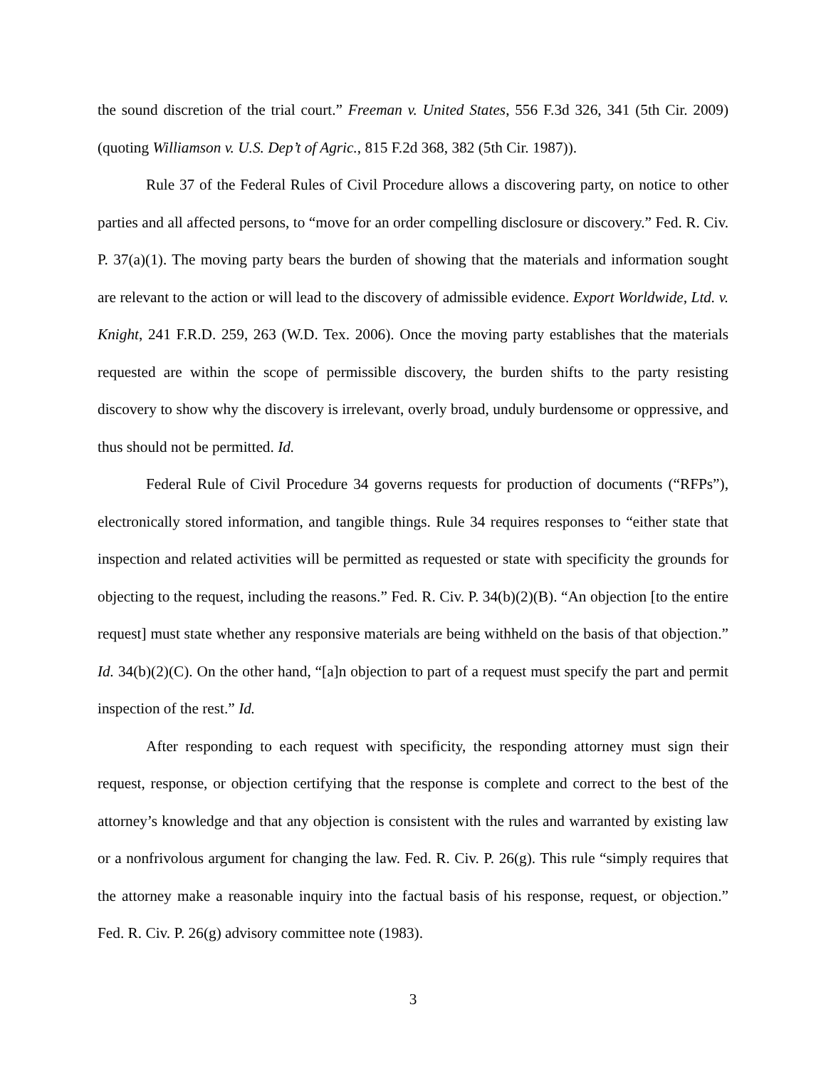the sound discretion of the trial court.” Freeman v. United States, 556 F.3d 326, 341 (5th Cir. 2009) (quoting Williamson v. U.S. Dep’t of Agric., 815 F.2d 368, 382 (5th Cir. 1987)).
Rule 37 of the Federal Rules of Civil Procedure allows a discovering party, on notice to other parties and all affected persons, to “move for an order compelling disclosure or discovery.” Fed. R. Civ. P. 37(a)(1). The moving party bears the burden of showing that the materials and information sought are relevant to the action or will lead to the discovery of admissible evidence. Export Worldwide, Ltd. v. Knight, 241 F.R.D. 259, 263 (W.D. Tex. 2006). Once the moving party establishes that the materials requested are within the scope of permissible discovery, the burden shifts to the party resisting discovery to show why the discovery is irrelevant, overly broad, unduly burdensome or oppressive, and thus should not be permitted. Id.
Federal Rule of Civil Procedure 34 governs requests for production of documents (“RFPs”), electronically stored information, and tangible things. Rule 34 requires responses to “either state that inspection and related activities will be permitted as requested or state with specificity the grounds for objecting to the request, including the reasons.” Fed. R. Civ. P. 34(b)(2)(B). “An objection [to the entire request] must state whether any responsive materials are being withheld on the basis of that objection.” Id. 34(b)(2)(C). On the other hand, “[a]n objection to part of a request must specify the part and permit inspection of the rest.” Id.
After responding to each request with specificity, the responding attorney must sign their request, response, or objection certifying that the response is complete and correct to the best of the attorney’s knowledge and that any objection is consistent with the rules and warranted by existing law or a nonfrivolous argument for changing the law. Fed. R. Civ. P. 26(g). This rule “simply requires that the attorney make a reasonable inquiry into the factual basis of his response, request, or objection.” Fed. R. Civ. P. 26(g) advisory committee note (1983).
3